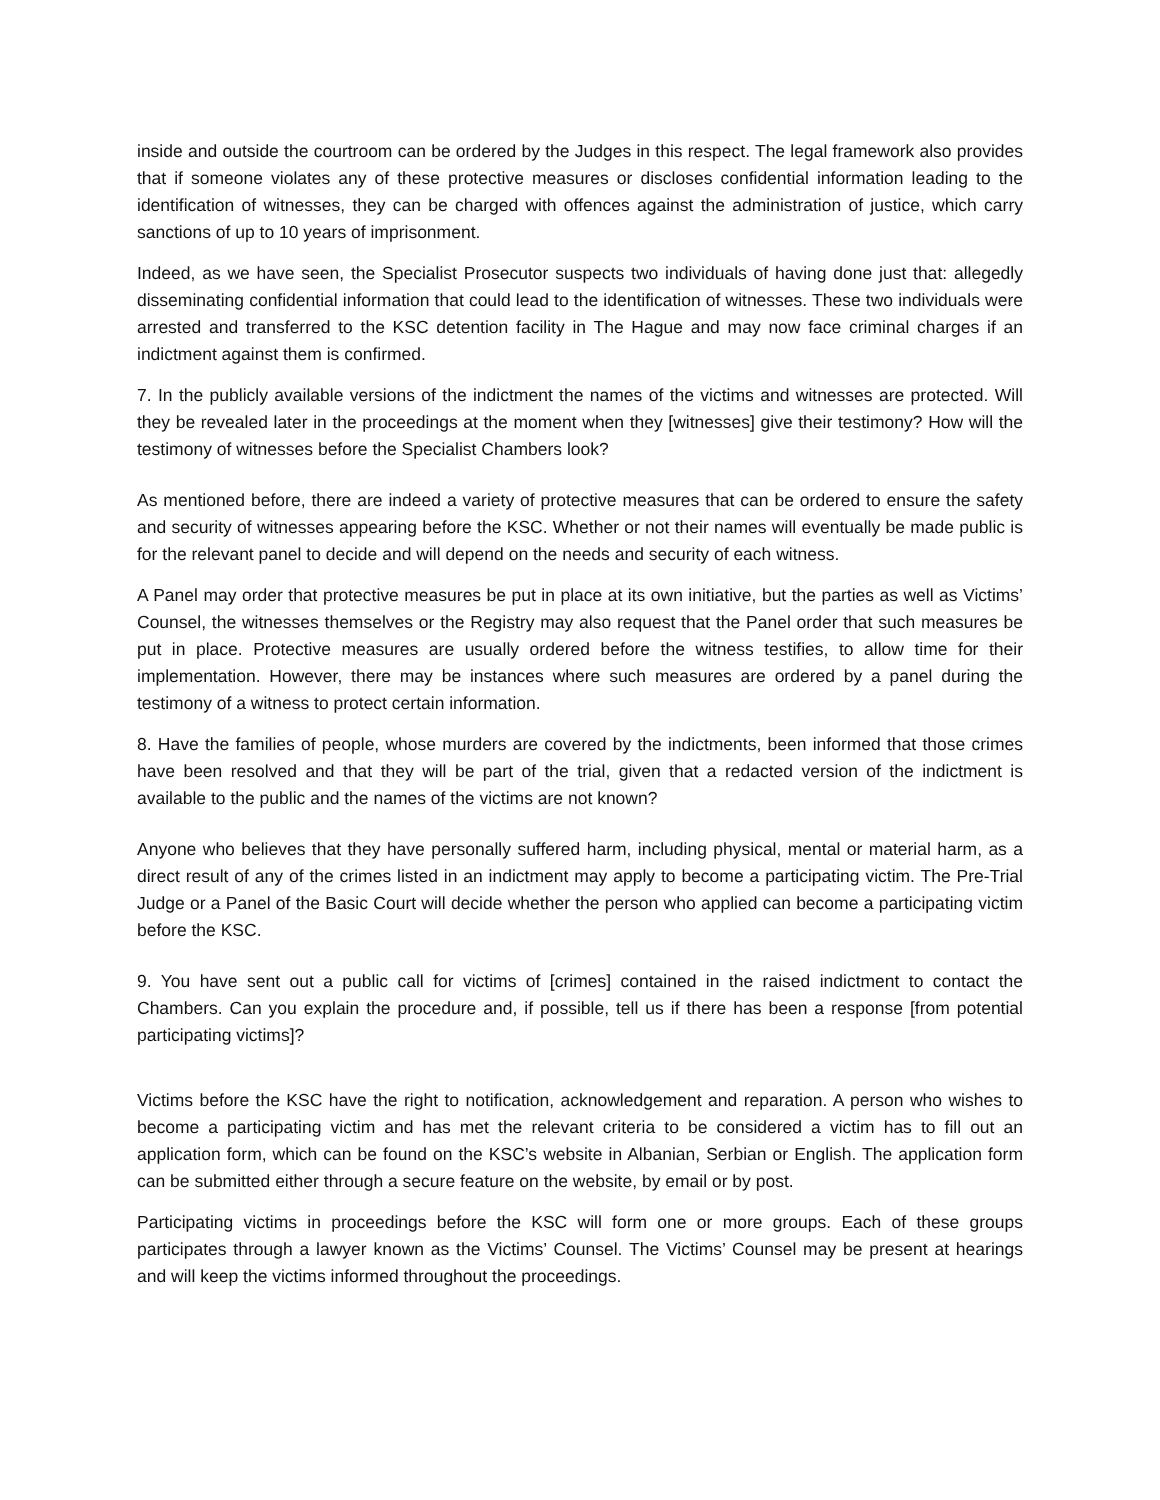inside and outside the courtroom can be ordered by the Judges in this respect. The legal framework also provides that if someone violates any of these protective measures or discloses confidential information leading to the identification of witnesses, they can be charged with offences against the administration of justice, which carry sanctions of up to 10 years of imprisonment.
Indeed, as we have seen, the Specialist Prosecutor suspects two individuals of having done just that: allegedly disseminating confidential information that could lead to the identification of witnesses. These two individuals were arrested and transferred to the KSC detention facility in The Hague and may now face criminal charges if an indictment against them is confirmed.
7. In the publicly available versions of the indictment the names of the victims and witnesses are protected. Will they be revealed later in the proceedings at the moment when they [witnesses] give their testimony? How will the testimony of witnesses before the Specialist Chambers look?
As mentioned before, there are indeed a variety of protective measures that can be ordered to ensure the safety and security of witnesses appearing before the KSC. Whether or not their names will eventually be made public is for the relevant panel to decide and will depend on the needs and security of each witness.
A Panel may order that protective measures be put in place at its own initiative, but the parties as well as Victims’ Counsel, the witnesses themselves or the Registry may also request that the Panel order that such measures be put in place. Protective measures are usually ordered before the witness testifies, to allow time for their implementation. However, there may be instances where such measures are ordered by a panel during the testimony of a witness to protect certain information.
8. Have the families of people, whose murders are covered by the indictments, been informed that those crimes have been resolved and that they will be part of the trial, given that a redacted version of the indictment is available to the public and the names of the victims are not known?
Anyone who believes that they have personally suffered harm, including physical, mental or material harm, as a direct result of any of the crimes listed in an indictment may apply to become a participating victim. The Pre-Trial Judge or a Panel of the Basic Court will decide whether the person who applied can become a participating victim before the KSC.
9. You have sent out a public call for victims of [crimes] contained in the raised indictment to contact the Chambers. Can you explain the procedure and, if possible, tell us if there has been a response [from potential participating victims]?
Victims before the KSC have the right to notification, acknowledgement and reparation. A person who wishes to become a participating victim and has met the relevant criteria to be considered a victim has to fill out an application form, which can be found on the KSC’s website in Albanian, Serbian or English. The application form can be submitted either through a secure feature on the website, by email or by post.
Participating victims in proceedings before the KSC will form one or more groups. Each of these groups participates through a lawyer known as the Victims’ Counsel. The Victims’ Counsel may be present at hearings and will keep the victims informed throughout the proceedings.